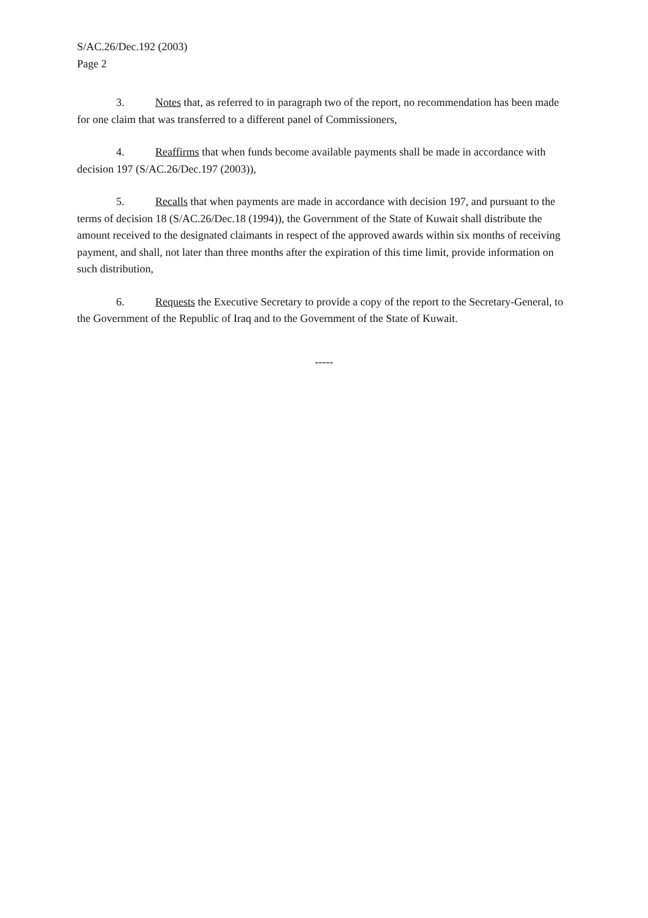S/AC.26/Dec.192 (2003)
Page 2
3. Notes that, as referred to in paragraph two of the report, no recommendation has been made for one claim that was transferred to a different panel of Commissioners,
4. Reaffirms that when funds become available payments shall be made in accordance with decision 197 (S/AC.26/Dec.197 (2003)),
5. Recalls that when payments are made in accordance with decision 197, and pursuant to the terms of decision 18 (S/AC.26/Dec.18 (1994)), the Government of the State of Kuwait shall distribute the amount received to the designated claimants in respect of the approved awards within six months of receiving payment, and shall, not later than three months after the expiration of this time limit, provide information on such distribution,
6. Requests the Executive Secretary to provide a copy of the report to the Secretary-General, to the Government of the Republic of Iraq and to the Government of the State of Kuwait.
-----